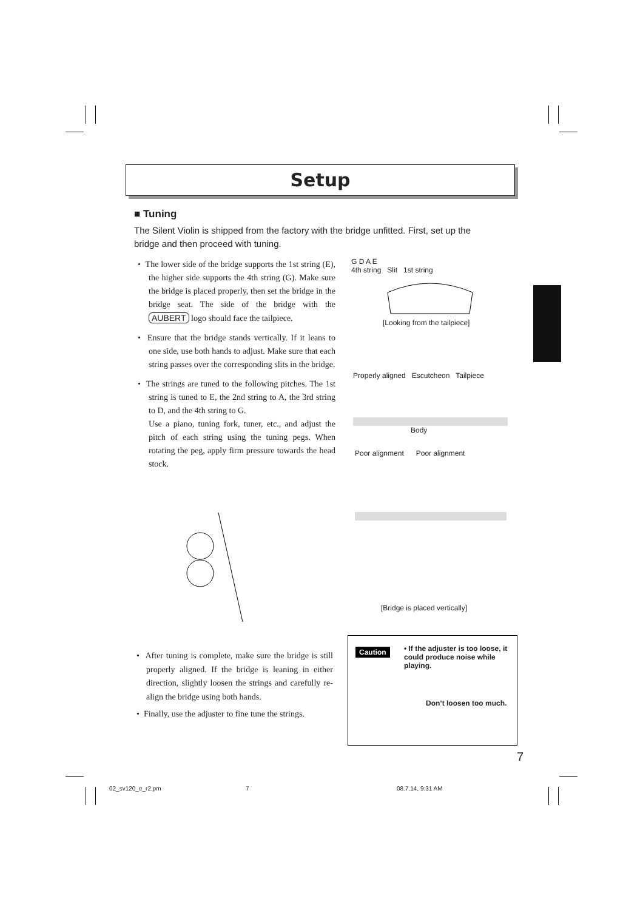Setup
■ Tuning
The Silent Violin is shipped from the factory with the bridge unfitted. First, set up the bridge and then proceed with tuning.
• The lower side of the bridge supports the 1st string (E), the higher side supports the 4th string (G). Make sure the bridge is placed properly, then set the bridge in the bridge seat. The side of the bridge with the AUBERT logo should face the tailpiece.
• Ensure that the bridge stands vertically. If it leans to one side, use both hands to adjust. Make sure that each string passes over the corresponding slits in the bridge.
• The strings are tuned to the following pitches. The 1st string is tuned to E, the 2nd string to A, the 3rd string to D, and the 4th string to G.
Use a piano, tuning fork, tuner, etc., and adjust the pitch of each string using the tuning pegs. When rotating the peg, apply firm pressure towards the head stock.
G D A E
4th string Slit 1st string
[Looking from the tailpiece]
Properly aligned Escutcheon Tailpiece
Body
Poor alignment Poor alignment
[Bridge is placed vertically]
• After tuning is complete, make sure the bridge is still properly aligned. If the bridge is leaning in either direction, slightly loosen the strings and carefully re-align the bridge using both hands.
• Finally, use the adjuster to fine tune the strings.
Caution
• If the adjuster is too loose, it could produce noise while playing.
Don’t loosen too much.
7
02_sv120_e_r2.pm 7 08.7.14, 9:31 AM